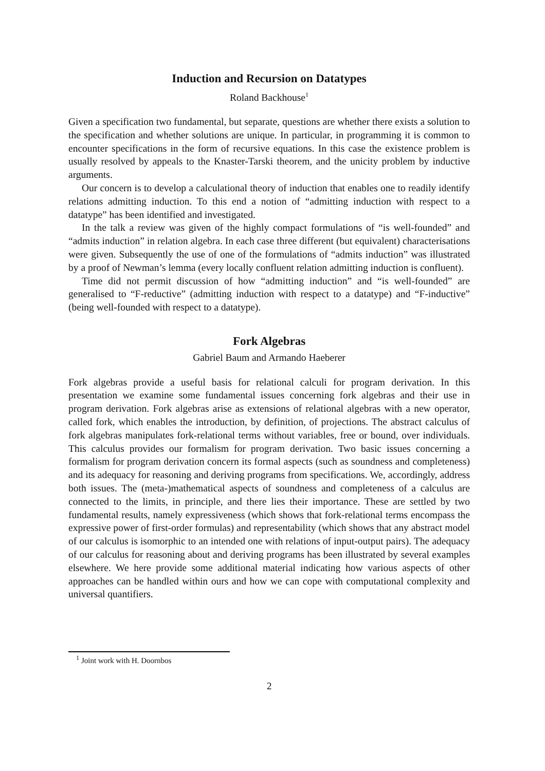Induction and Recursion on Datatypes
Roland Backhouse<sup>1</sup>
Given a specification two fundamental, but separate, questions are whether there exists a solution to the specification and whether solutions are unique. In particular, in programming it is common to encounter specifications in the form of recursive equations. In this case the existence problem is usually resolved by appeals to the Knaster-Tarski theorem, and the unicity problem by inductive arguments.
Our concern is to develop a calculational theory of induction that enables one to readily identify relations admitting induction. To this end a notion of “admitting induction with respect to a datatype” has been identified and investigated.
In the talk a review was given of the highly compact formulations of “is well-founded” and “admits induction” in relation algebra. In each case three different (but equivalent) characterisations were given. Subsequently the use of one of the formulations of “admits induction” was illustrated by a proof of Newman’s lemma (every locally confluent relation admitting induction is confluent).
Time did not permit discussion of how “admitting induction” and “is well-founded” are generalised to “F-reductive” (admitting induction with respect to a datatype) and “F-inductive” (being well-founded with respect to a datatype).
Fork Algebras
Gabriel Baum and Armando Haeberer
Fork algebras provide a useful basis for relational calculi for program derivation. In this presentation we examine some fundamental issues concerning fork algebras and their use in program derivation. Fork algebras arise as extensions of relational algebras with a new operator, called fork, which enables the introduction, by definition, of projections. The abstract calculus of fork algebras manipulates fork-relational terms without variables, free or bound, over individuals. This calculus provides our formalism for program derivation. Two basic issues concerning a formalism for program derivation concern its formal aspects (such as soundness and completeness) and its adequacy for reasoning and deriving programs from specifications. We, accordingly, address both issues. The (meta-)mathematical aspects of soundness and completeness of a calculus are connected to the limits, in principle, and there lies their importance. These are settled by two fundamental results, namely expressiveness (which shows that fork-relational terms encompass the expressive power of first-order formulas) and representability (which shows that any abstract model of our calculus is isomorphic to an intended one with relations of input-output pairs). The adequacy of our calculus for reasoning about and deriving programs has been illustrated by several examples elsewhere. We here provide some additional material indicating how various aspects of other approaches can be handled within ours and how we can cope with computational complexity and universal quantifiers.
<sup>1</sup> Joint work with H. Doornbos
2